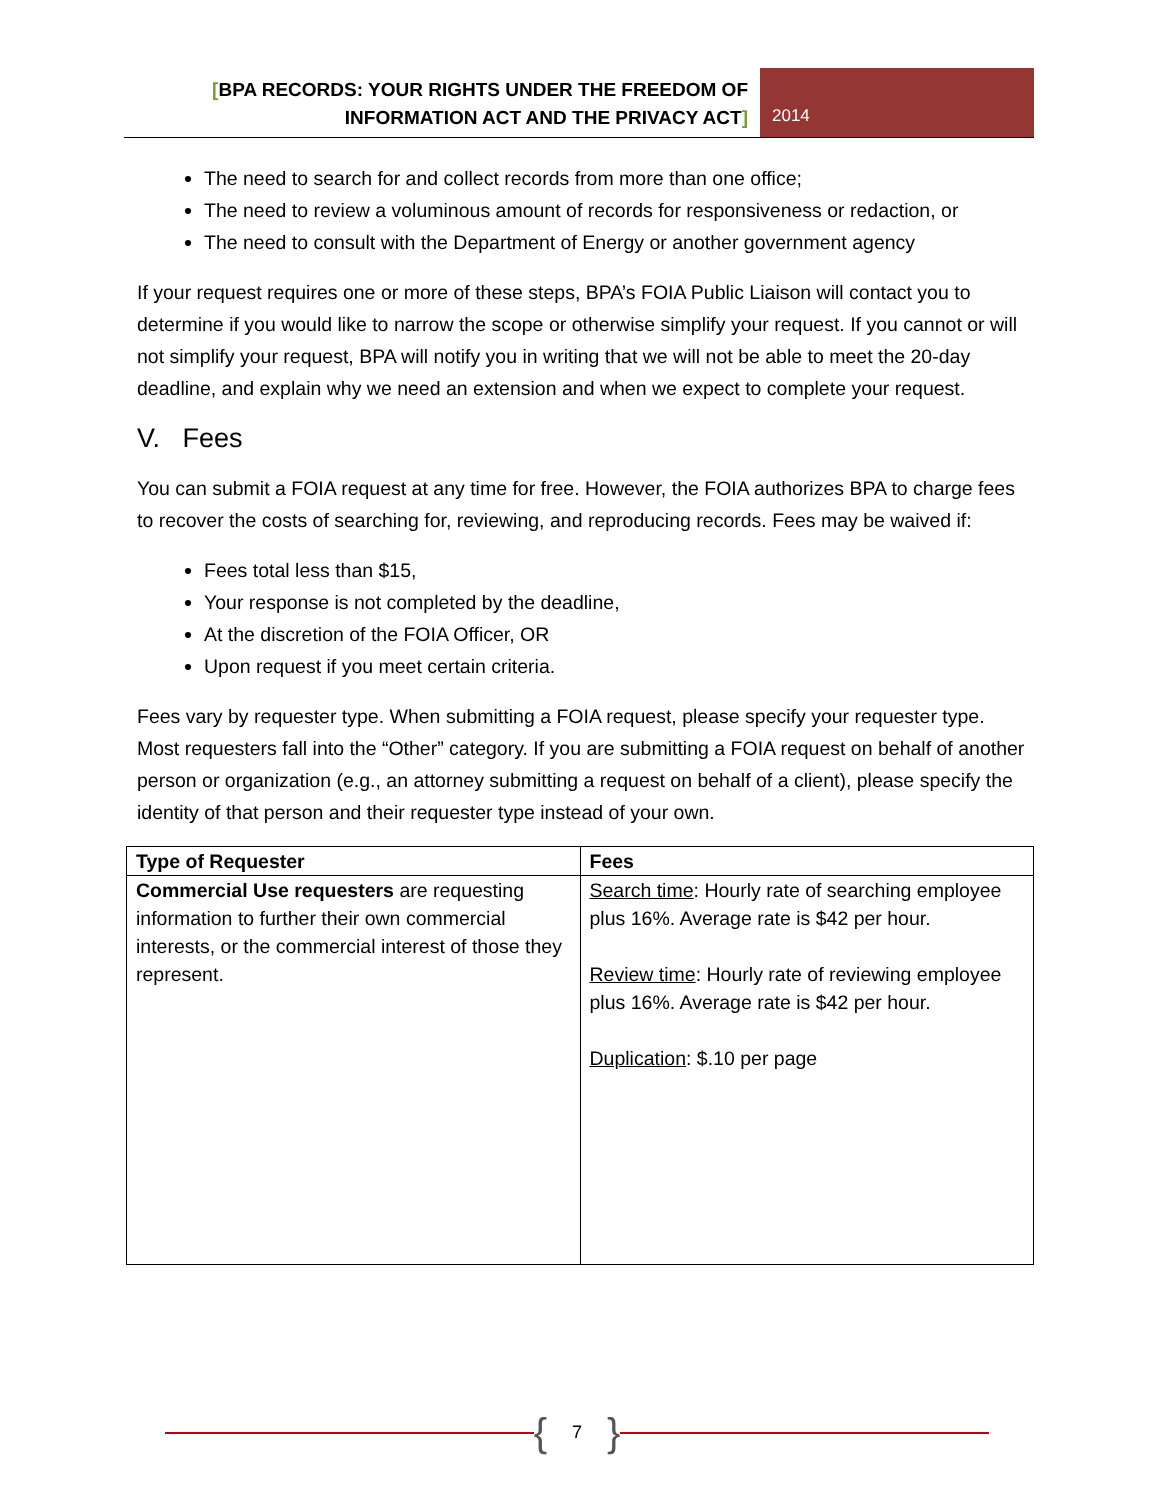[BPA RECORDS: YOUR RIGHTS UNDER THE FREEDOM OF
INFORMATION ACT AND THE PRIVACY ACT]
2014
The need to search for and collect records from more than one office;
The need to review a voluminous amount of records for responsiveness or redaction, or
The need to consult with the Department of Energy or another government agency
If your request requires one or more of these steps, BPA’s FOIA Public Liaison will contact you to determine if you would like to narrow the scope or otherwise simplify your request. If you cannot or will not simplify your request, BPA will notify you in writing that we will not be able to meet the 20-day deadline, and explain why we need an extension and when we expect to complete your request.
V. Fees
You can submit a FOIA request at any time for free. However, the FOIA authorizes BPA to charge fees to recover the costs of searching for, reviewing, and reproducing records. Fees may be waived if:
Fees total less than $15,
Your response is not completed by the deadline,
At the discretion of the FOIA Officer, OR
Upon request if you meet certain criteria.
Fees vary by requester type. When submitting a FOIA request, please specify your requester type. Most requesters fall into the “Other” category. If you are submitting a FOIA request on behalf of another person or organization (e.g., an attorney submitting a request on behalf of a client), please specify the identity of that person and their requester type instead of your own.
| Type of Requester | Fees |
| --- | --- |
| Commercial Use requesters are requesting information to further their own commercial interests, or the commercial interest of those they represent. | Search time : Hourly rate of searching employee plus 16%. Average rate is $42 per hour. Review time : Hourly rate of reviewing employee plus 16%. Average rate is $42 per hour. Duplication : $.10 per page |
{ 7 }